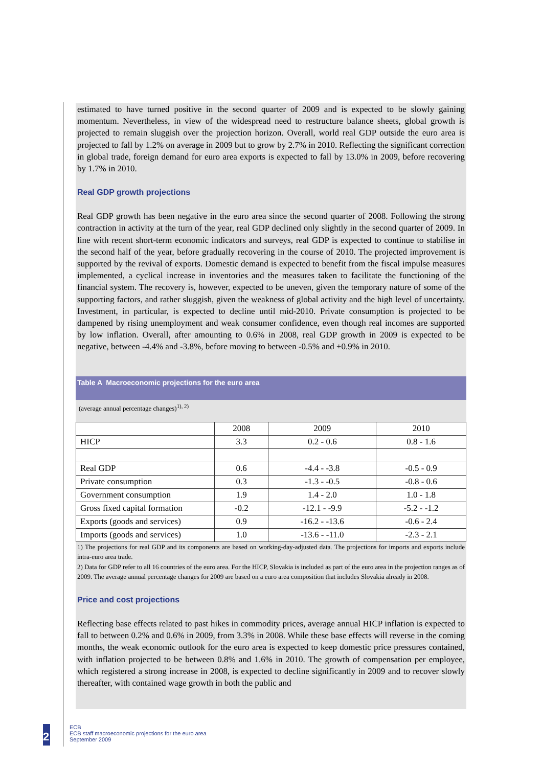estimated to have turned positive in the second quarter of 2009 and is expected to be slowly gaining momentum. Nevertheless, in view of the widespread need to restructure balance sheets, global growth is projected to remain sluggish over the projection horizon. Overall, world real GDP outside the euro area is projected to fall by 1.2% on average in 2009 but to grow by 2.7% in 2010. Reflecting the significant correction in global trade, foreign demand for euro area exports is expected to fall by 13.0% in 2009, before recovering by 1.7% in 2010.
Real GDP growth projections
Real GDP growth has been negative in the euro area since the second quarter of 2008. Following the strong contraction in activity at the turn of the year, real GDP declined only slightly in the second quarter of 2009. In line with recent short-term economic indicators and surveys, real GDP is expected to continue to stabilise in the second half of the year, before gradually recovering in the course of 2010. The projected improvement is supported by the revival of exports. Domestic demand is expected to benefit from the fiscal impulse measures implemented, a cyclical increase in inventories and the measures taken to facilitate the functioning of the financial system. The recovery is, however, expected to be uneven, given the temporary nature of some of the supporting factors, and rather sluggish, given the weakness of global activity and the high level of uncertainty. Investment, in particular, is expected to decline until mid-2010. Private consumption is projected to be dampened by rising unemployment and weak consumer confidence, even though real incomes are supported by low inflation. Overall, after amounting to 0.6% in 2008, real GDP growth in 2009 is expected to be negative, between -4.4% and -3.8%, before moving to between -0.5% and +0.9% in 2010.
Table A Macroeconomic projections for the euro area
(average annual percentage changes)<sup>1), 2)</sup>
| | 2008 | 2009 | 2010 |
| --- | --- | --- | --- |
| HICP | 3.3 | 0.2 - 0.6 | 0.8 - 1.6 |
| Real GDP | 0.6 | -4.4 - -3.8 | -0.5 - 0.9 |
| Private consumption | 0.3 | -1.3 - -0.5 | -0.8 - 0.6 |
| Government consumption | 1.9 | 1.4 - 2.0 | 1.0 - 1.8 |
| Gross fixed capital formation | -0.2 | -12.1 - -9.9 | -5.2 - -1.2 |
| Exports (goods and services) | 0.9 | -16.2 - -13.6 | -0.6 - 2.4 |
| Imports (goods and services) | 1.0 | -13.6 - -11.0 | -2.3 - 2.1 |
1) The projections for real GDP and its components are based on working-day-adjusted data. The projections for imports and exports include intra-euro area trade.
2) Data for GDP refer to all 16 countries of the euro area. For the HICP, Slovakia is included as part of the euro area in the projection ranges as of 2009. The average annual percentage changes for 2009 are based on a euro area composition that includes Slovakia already in 2008.
Price and cost projections
Reflecting base effects related to past hikes in commodity prices, average annual HICP inflation is expected to fall to between 0.2% and 0.6% in 2009, from 3.3% in 2008. While these base effects will reverse in the coming months, the weak economic outlook for the euro area is expected to keep domestic price pressures contained, with inflation projected to be between 0.8% and 1.6% in 2010. The growth of compensation per employee, which registered a strong increase in 2008, is expected to decline significantly in 2009 and to recover slowly thereafter, with contained wage growth in both the public and
2
ECB
ECB staff macroeconomic projections for the euro area
September 2009